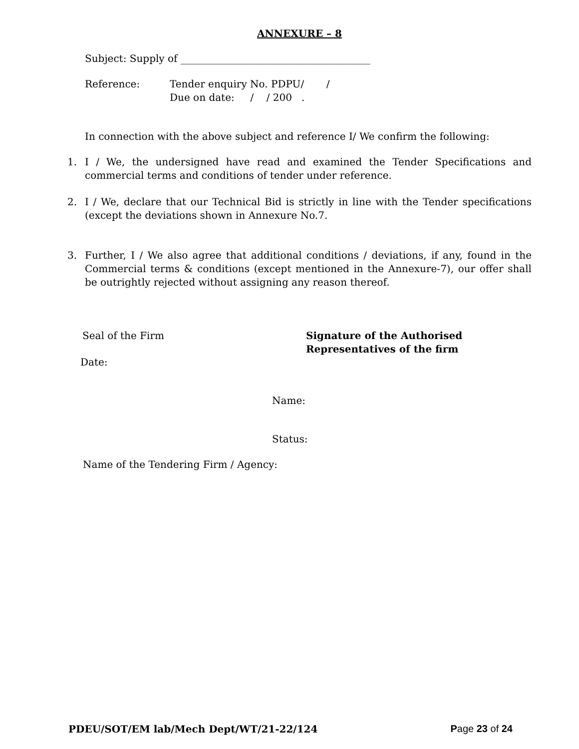ANNEXURE – 8
Subject: Supply of ______________________________________
Reference: Tender enquiry No. PDPU/ /
Due on date: / / 200 .
In connection with the above subject and reference I/ We confirm the following:
1. I / We, the undersigned have read and examined the Tender Specifications and commercial terms and conditions of tender under reference.
2. I / We, declare that our Technical Bid is strictly in line with the Tender specifications (except the deviations shown in Annexure No.7.
3. Further, I / We also agree that additional conditions / deviations, if any, found in the Commercial terms & conditions (except mentioned in the Annexure-7), our offer shall be outrightly rejected without assigning any reason thereof.
Seal of the Firm Signature of the Authorised
Representatives of the firm
Date:
Name:
Status:
Name of the Tendering Firm / Agency:
PDEU/SOT/EM lab/Mech Dept/WT/21-22/124 Page 23 of 24